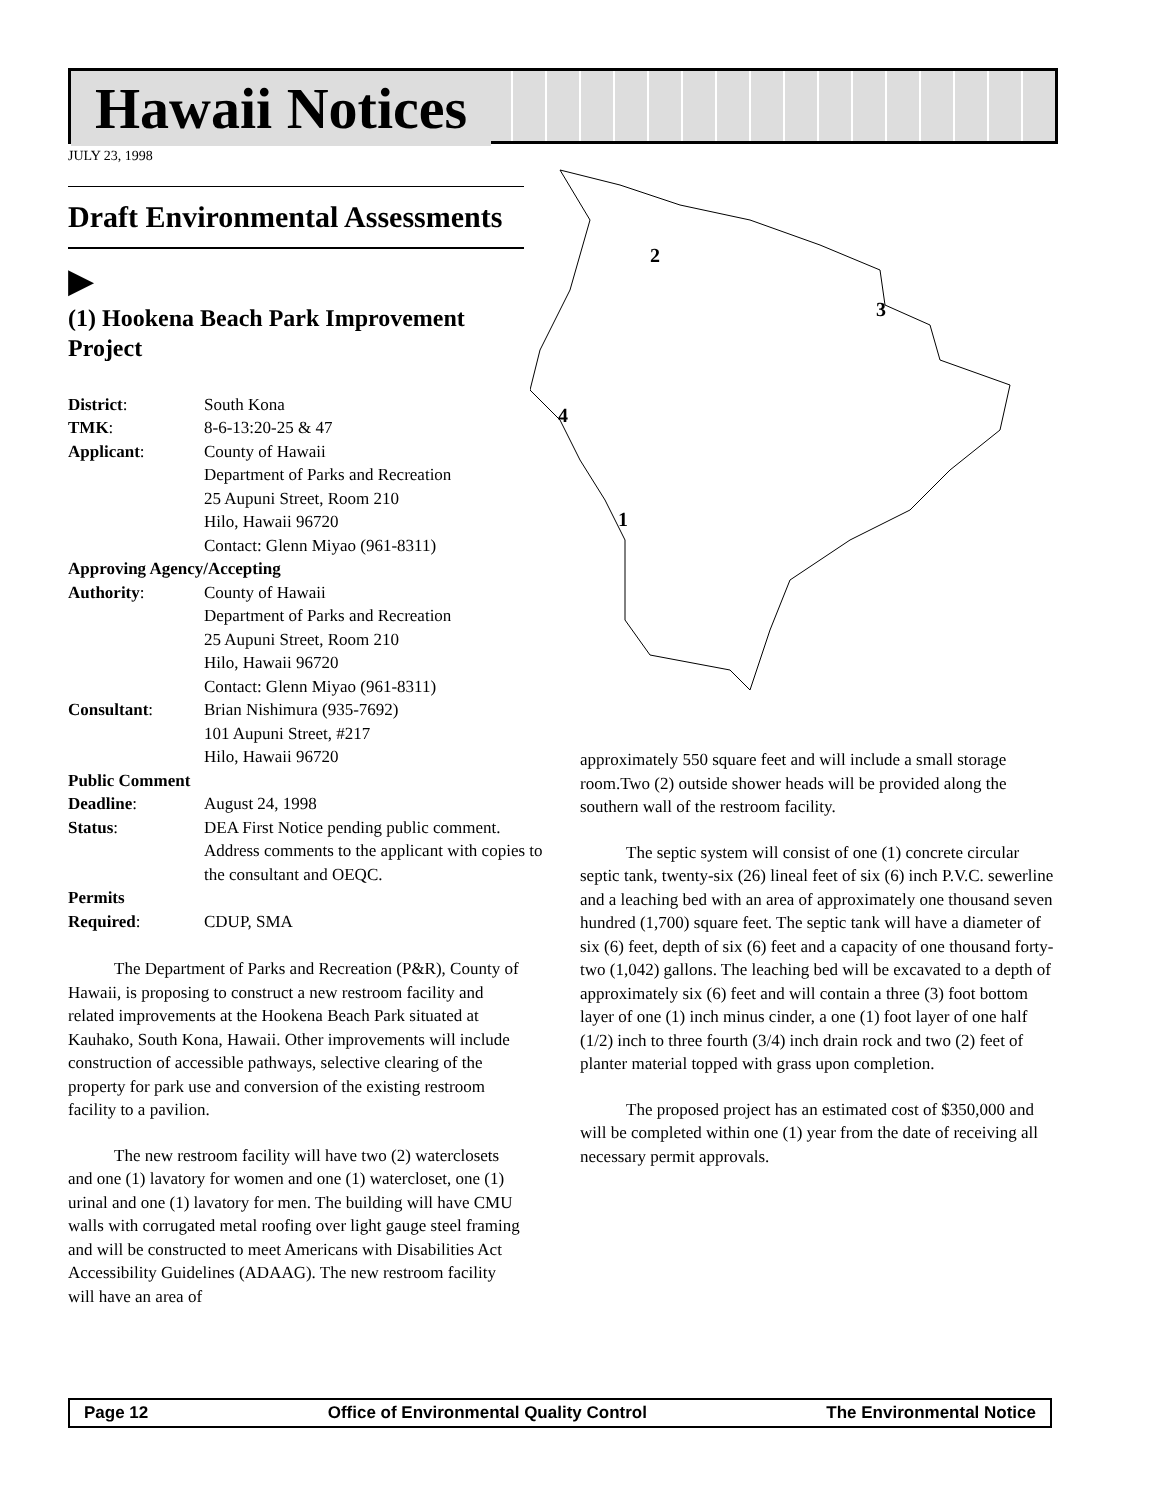Hawaii Notices
JULY 23, 1998
2
3
4
1
Draft Environmental Assessments
▶
(1) Hookena Beach Park Improvement Project
| District : | South Kona |
| TMK : | 8-6-13:20-25 & 47 |
| Applicant : | County of Hawaii Department of Parks and Recreation 25 Aupuni Street, Room 210 Hilo, Hawaii 96720 Contact: Glenn Miyao (961-8311) |
| Approving Agency/Accepting | |
| Authority : | County of Hawaii Department of Parks and Recreation 25 Aupuni Street, Room 210 Hilo, Hawaii 96720 Contact: Glenn Miyao (961-8311) |
| Consultant : | Brian Nishimura (935-7692) 101 Aupuni Street, #217 Hilo, Hawaii 96720 |
| Public Comment | |
| Deadline : | August 24, 1998 |
| Status : | DEA First Notice pending public comment. Address comments to the applicant with copies to the consultant and OEQC. |
| Permits | |
| Required : | CDUP, SMA |
The Department of Parks and Recreation (P&R), County of Hawaii, is proposing to construct a new restroom facility and related improvements at the Hookena Beach Park situated at Kauhako, South Kona, Hawaii. Other improvements will include construction of accessible pathways, selective clearing of the property for park use and conversion of the existing restroom facility to a pavilion.
The new restroom facility will have two (2) waterclosets and one (1) lavatory for women and one (1) watercloset, one (1) urinal and one (1) lavatory for men. The building will have CMU walls with corrugated metal roofing over light gauge steel framing and will be constructed to meet Americans with Disabilities Act Accessibility Guidelines (ADAAG). The new restroom facility will have an area of
approximately 550 square feet and will include a small storage room.Two (2) outside shower heads will be provided along the southern wall of the restroom facility.
The septic system will consist of one (1) concrete circular septic tank, twenty-six (26) lineal feet of six (6) inch P.V.C. sewerline and a leaching bed with an area of approximately one thousand seven hundred (1,700) square feet. The septic tank will have a diameter of six (6) feet, depth of six (6) feet and a capacity of one thousand forty-two (1,042) gallons. The leaching bed will be excavated to a depth of approximately six (6) feet and will contain a three (3) foot bottom layer of one (1) inch minus cinder, a one (1) foot layer of one half (1/2) inch to three fourth (3/4) inch drain rock and two (2) feet of planter material topped with grass upon completion.
The proposed project has an estimated cost of $350,000 and will be completed within one (1) year from the date of receiving all necessary permit approvals.
Page 12 Office of Environmental Quality Control The Environmental Notice